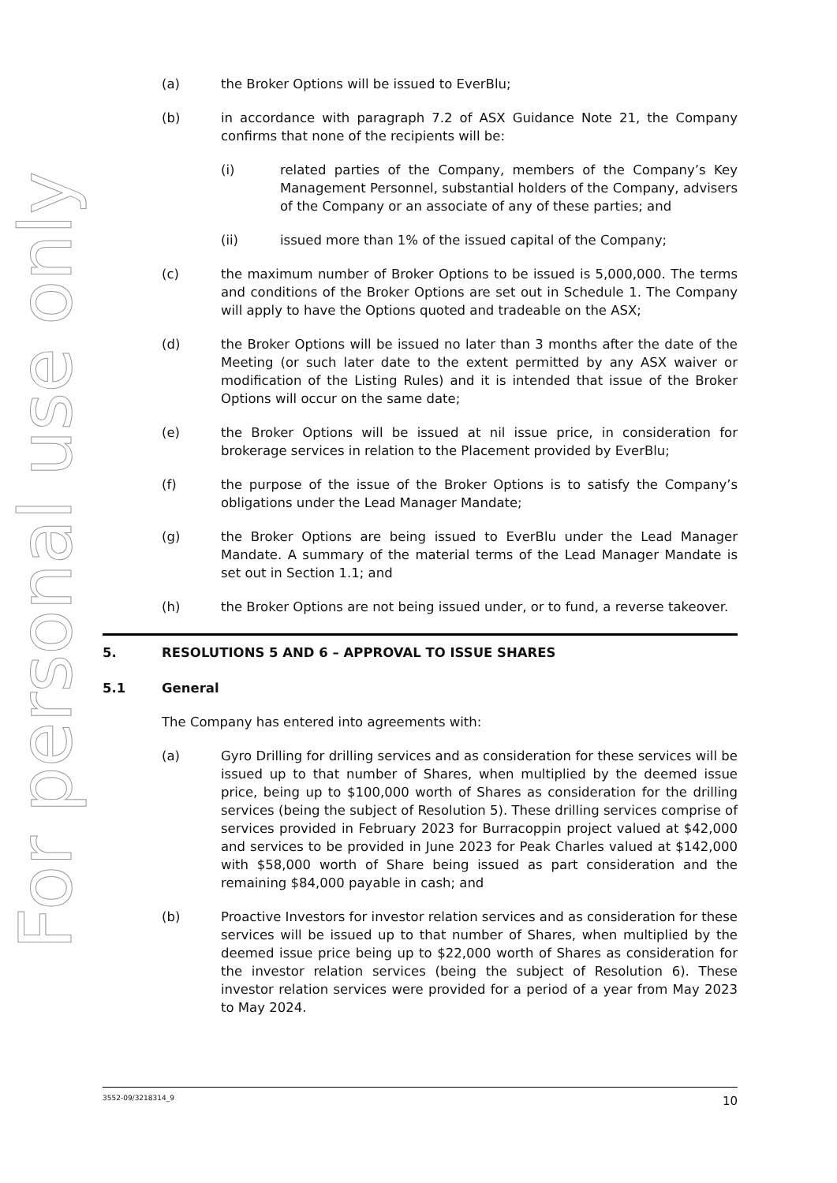For personal use only
(a) the Broker Options will be issued to EverBlu;
(b) in accordance with paragraph 7.2 of ASX Guidance Note 21, the Company confirms that none of the recipients will be:
(i) related parties of the Company, members of the Company’s Key Management Personnel, substantial holders of the Company, advisers of the Company or an associate of any of these parties; and
(ii) issued more than 1% of the issued capital of the Company;
(c) the maximum number of Broker Options to be issued is 5,000,000. The terms and conditions of the Broker Options are set out in Schedule 1. The Company will apply to have the Options quoted and tradeable on the ASX;
(d) the Broker Options will be issued no later than 3 months after the date of the Meeting (or such later date to the extent permitted by any ASX waiver or modification of the Listing Rules) and it is intended that issue of the Broker Options will occur on the same date;
(e) the Broker Options will be issued at nil issue price, in consideration for brokerage services in relation to the Placement provided by EverBlu;
(f) the purpose of the issue of the Broker Options is to satisfy the Company’s obligations under the Lead Manager Mandate;
(g) the Broker Options are being issued to EverBlu under the Lead Manager Mandate. A summary of the material terms of the Lead Manager Mandate is set out in Section 1.1; and
(h) the Broker Options are not being issued under, or to fund, a reverse takeover.
5. RESOLUTIONS 5 AND 6 – APPROVAL TO ISSUE SHARES
5.1 General
The Company has entered into agreements with:
(a) Gyro Drilling for drilling services and as consideration for these services will be issued up to that number of Shares, when multiplied by the deemed issue price, being up to $100,000 worth of Shares as consideration for the drilling services (being the subject of Resolution 5). These drilling services comprise of services provided in February 2023 for Burracoppin project valued at $42,000 and services to be provided in June 2023 for Peak Charles valued at $142,000 with $58,000 worth of Share being issued as part consideration and the remaining $84,000 payable in cash; and
(b) Proactive Investors for investor relation services and as consideration for these services will be issued up to that number of Shares, when multiplied by the deemed issue price being up to $22,000 worth of Shares as consideration for the investor relation services (being the subject of Resolution 6). These investor relation services were provided for a period of a year from May 2023 to May 2024.
3552-09/3218314_9 10